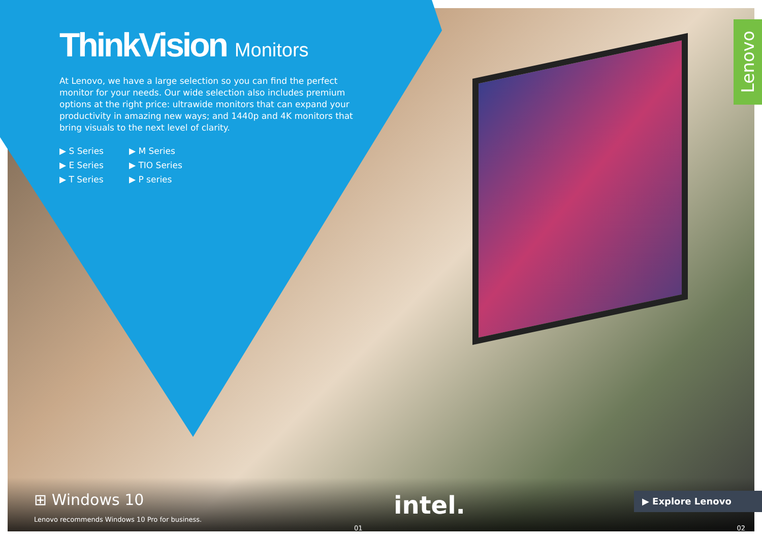ThinkVision Monitors
At Lenovo, we have a large selection so you can find the perfect monitor for your needs. Our wide selection also includes premium options at the right price: ultrawide monitors that can expand your productivity in amazing new ways; and 1440p and 4K monitors that bring visuals to the next level of clarity.
▶ S Series
▶ E Series
▶ T Series
▶ M Series
▶ TIO Series
▶ P series
Lenovo
⊞ Windows 10
Lenovo recommends Windows 10 Pro for business.
intel.
01 02
▶ Explore Lenovo